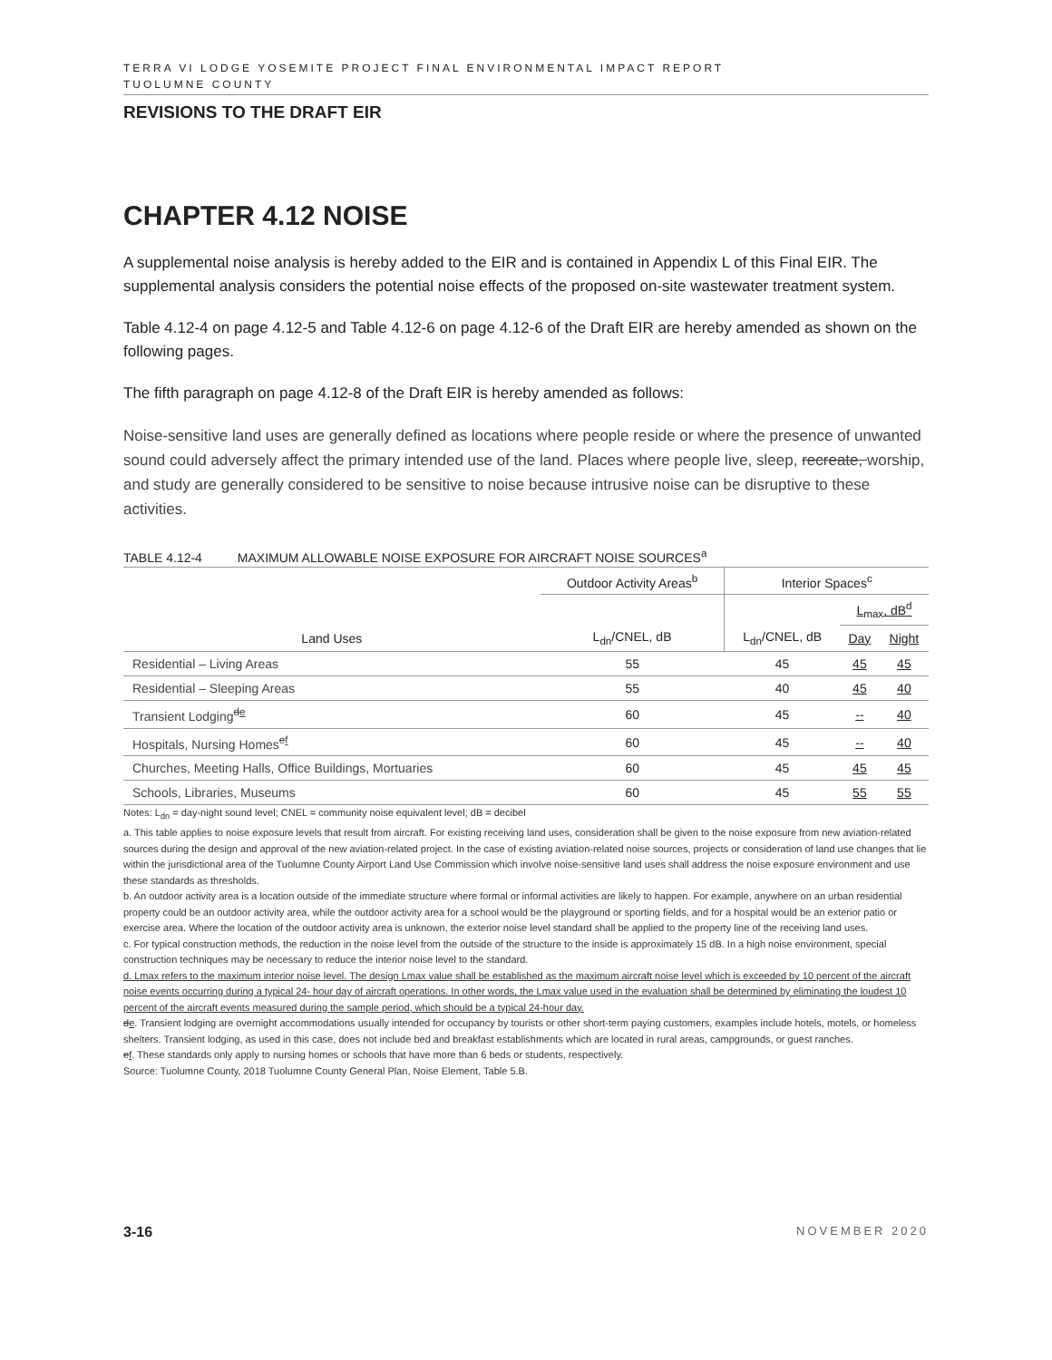TERRA VI LODGE YOSEMITE PROJECT FINAL ENVIRONMENTAL IMPACT REPORT
TUOLUMNE COUNTY
REVISIONS TO THE DRAFT EIR
CHAPTER 4.12 NOISE
A supplemental noise analysis is hereby added to the EIR and is contained in Appendix L of this Final EIR. The supplemental analysis considers the potential noise effects of the proposed on-site wastewater treatment system.
Table 4.12-4 on page 4.12-5 and Table 4.12-6 on page 4.12-6 of the Draft EIR are hereby amended as shown on the following pages.
The fifth paragraph on page 4.12-8 of the Draft EIR is hereby amended as follows:
Noise-sensitive land uses are generally defined as locations where people reside or where the presence of unwanted sound could adversely affect the primary intended use of the land. Places where people live, sleep, recreate, worship, and study are generally considered to be sensitive to noise because intrusive noise can be disruptive to these activities.
TABLE 4.12-4 MAXIMUM ALLOWABLE NOISE EXPOSURE FOR AIRCRAFT NOISE SOURCES<sup>a</sup>
| | Outdoor Activity Areas<sup>b</sup> | Interior Spaces<sup>c</sup> | | |
| --- | --- | --- | --- | --- |
| | | | L<sub>max</sub>, dB<sup>d</sup> | |
| Land Uses | L<sub>dn</sub>/CNEL, dB | L<sub>dn</sub>/CNEL, dB | Day | Night |
| Residential – Living Areas | 55 | 45 | 45 | 45 |
| Residential – Sleeping Areas | 55 | 40 | 45 | 40 |
| Transient Lodging<sup>de</sup> | 60 | 45 | -- | 40 |
| Hospitals, Nursing Homes<sup>ef</sup> | 60 | 45 | -- | 40 |
| Churches, Meeting Halls, Office Buildings, Mortuaries | 60 | 45 | 45 | 45 |
| Schools, Libraries, Museums | 60 | 45 | 55 | 55 |
Notes: L<sub>dn</sub> = day-night sound level; CNEL = community noise equivalent level; dB = decibel
a. This table applies to noise exposure levels that result from aircraft. For existing receiving land uses, consideration shall be given to the noise exposure from new aviation-related sources during the design and approval of the new aviation-related project. In the case of existing aviation-related noise sources, projects or consideration of land use changes that lie within the jurisdictional area of the Tuolumne County Airport Land Use Commission which involve noise-sensitive land uses shall address the noise exposure environment and use these standards as thresholds.
b. An outdoor activity area is a location outside of the immediate structure where formal or informal activities are likely to happen. For example, anywhere on an urban residential property could be an outdoor activity area, while the outdoor activity area for a school would be the playground or sporting fields, and for a hospital would be an exterior patio or exercise area. Where the location of the outdoor activity area is unknown, the exterior noise level standard shall be applied to the property line of the receiving land uses.
c. For typical construction methods, the reduction in the noise level from the outside of the structure to the inside is approximately 15 dB. In a high noise environment, special construction techniques may be necessary to reduce the interior noise level to the standard.
d. Lmax refers to the maximum interior noise level. The design Lmax value shall be established as the maximum aircraft noise level which is exceeded by 10 percent of the aircraft noise events occurring during a typical 24- hour day of aircraft operations. In other words, the Lmax value used in the evaluation shall be determined by eliminating the loudest 10 percent of the aircraft events measured during the sample period, which should be a typical 24-hour day.
de. Transient lodging are overnight accommodations usually intended for occupancy by tourists or other short-term paying customers, examples include hotels, motels, or homeless shelters. Transient lodging, as used in this case, does not include bed and breakfast establishments which are located in rural areas, campgrounds, or guest ranches.
ef. These standards only apply to nursing homes or schools that have more than 6 beds or students, respectively.
Source: Tuolumne County, 2018 Tuolumne County General Plan, Noise Element, Table 5.B.
3-16 NOVEMBER 2020